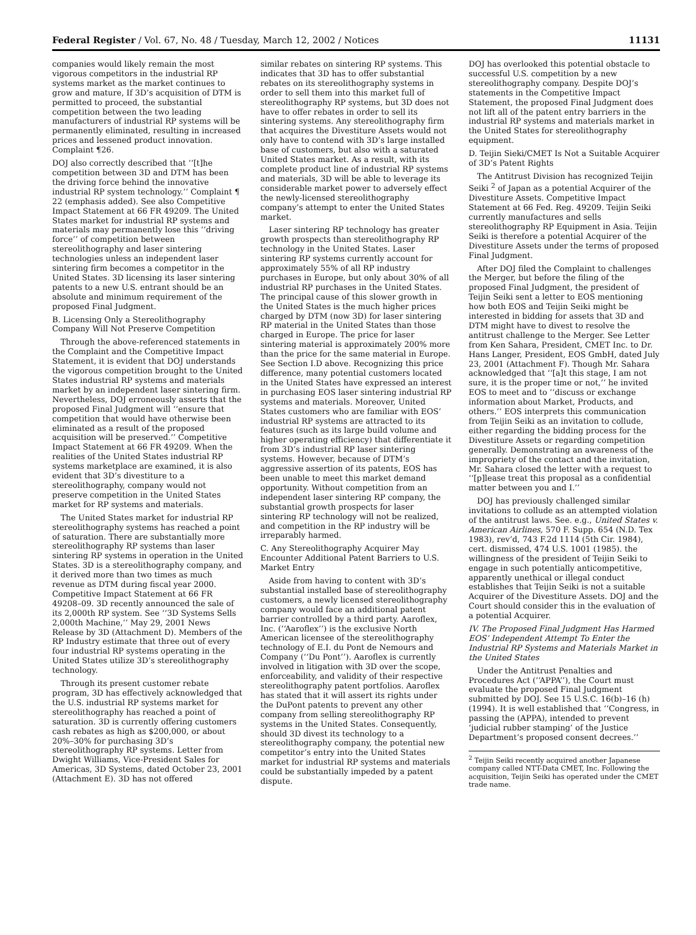Federal Register / Vol. 67, No. 48 / Tuesday, March 12, 2002 / Notices 11131
companies would likely remain the most vigorous competitors in the industrial RP systems market as the market continues to grow and mature, If 3D’s acquisition of DTM is permitted to proceed, the substantial competition between the two leading manufacturers of industrial RP systems will be permanently eliminated, resulting in increased prices and lessened product innovation. Complaint ¶26.
DOJ also correctly described that ‘‘[t]he competition between 3D and DTM has been the driving force behind the innovative industrial RP system technology.’’ Complaint ¶ 22 (emphasis added). See also Competitive Impact Statement at 66 FR 49209. The United States market for industrial RP systems and materials may permanently lose this ‘‘driving force’’ of competition between stereolithography and laser sintering technologies unless an independent laser sintering firm becomes a competitor in the United States. 3D licensing its laser sintering patents to a new U.S. entrant should be an absolute and minimum requirement of the proposed Final Judgment.
B. Licensing Only a Stereolithography Company Will Not Preserve Competition
Through the above-referenced statements in the Complaint and the Competitive Impact Statement, it is evident that DOJ understands the vigorous competition brought to the United States industrial RP systems and materials market by an independent laser sintering firm. Nevertheless, DOJ erroneously asserts that the proposed Final Judgment will ‘‘ensure that competition that would have otherwise been eliminated as a result of the proposed acquisition will be preserved.’’ Competitive Impact Statement at 66 FR 49209. When the realities of the United States industrial RP systems marketplace are examined, it is also evident that 3D’s divestiture to a stereolithography, company would not preserve competition in the United States market for RP systems and materials.
The United States market for industrial RP stereolithography systems has reached a point of saturation. There are substantially more stereolithography RP systems than laser sintering RP systems in operation in the United States. 3D is a stereolithography company, and it derived more than two times as much revenue as DTM during fiscal year 2000. Competitive Impact Statement at 66 FR 49208–09. 3D recently announced the sale of its 2,000th RP system. See ‘‘3D Systems Sells 2,000th Machine,’’ May 29, 2001 News Release by 3D (Attachment D). Members of the RP Industry estimate that three out of every four industrial RP systems operating in the United States utilize 3D’s stereolithography technology.
Through its present customer rebate program, 3D has effectively acknowledged that the U.S. industrial RP systems market for stereolithography has reached a point of saturation. 3D is currently offering customers cash rebates as high as $200,000, or about 20%–30% for purchasing 3D’s stereolithography RP systems. Letter from Dwight Williams, Vice-President Sales for Americas, 3D Systems, dated October 23, 2001 (Attachment E). 3D has not offered
similar rebates on sintering RP systems. This indicates that 3D has to offer substantial rebates on its stereolithography systems in order to sell them into this market full of stereolithography RP systems, but 3D does not have to offer rebates in order to sell its sintering systems. Any stereolithography firm that acquires the Divestiture Assets would not only have to contend with 3D’s large installed base of customers, but also with a saturated United States market. As a result, with its complete product line of industrial RP systems and materials, 3D will be able to leverage its considerable market power to adversely effect the newly-licensed stereolithography company’s attempt to enter the United States market.
Laser sintering RP technology has greater growth prospects than stereolithography RP technology in the United States. Laser sintering RP systems currently account for approximately 55% of all RP industry purchases in Europe, but only about 30% of all industrial RP purchases in the United States. The principal cause of this slower growth in the United States is the much higher prices charged by DTM (now 3D) for laser sintering RP material in the United States than those charged in Europe. The price for laser sintering material is approximately 200% more than the price for the same material in Europe. See Section I.D above. Recognizing this price difference, many potential customers located in the United States have expressed an interest in purchasing EOS laser sintering industrial RP systems and materials. Moreover, United States customers who are familiar with EOS’ industrial RP systems are attracted to its features (such as its large build volume and higher operating efficiency) that differentiate it from 3D’s industrial RP laser sintering systems. However, because of DTM’s aggressive assertion of its patents, EOS has been unable to meet this market demand opportunity. Without competition from an independent laser sintering RP company, the substantial growth prospects for laser sintering RP technology will not be realized, and competition in the RP industry will be irreparably harmed.
C. Any Stereolithography Acquirer May Encounter Additional Patent Barriers to U.S. Market Entry
Aside from having to content with 3D’s substantial installed base of stereolithography customers, a newly licensed stereolithography company would face an additional patent barrier controlled by a third party. Aaroflex, Inc. (‘‘Aaroflex’’) is the exclusive North American licensee of the stereolithography technology of E.I. du Pont de Nemours and Company (‘‘Du Pont’’). Aaroflex is currently involved in litigation with 3D over the scope, enforceability, and validity of their respective stereolithography patent portfolios. Aaroflex has stated that it will assert its rights under the DuPont patents to prevent any other company from selling stereolithography RP systems in the United States. Consequently, should 3D divest its technology to a stereolithography company, the potential new competitor’s entry into the United States market for industrial RP systems and materials could be substantially impeded by a patent dispute.
DOJ has overlooked this potential obstacle to successful U.S. competition by a new stereolithography company. Despite DOJ’s statements in the Competitive Impact Statement, the proposed Final Judgment does not lift all of the patent entry barriers in the industrial RP systems and materials market in the United States for stereolithography equipment.
D. Teijin Sieki/CMET Is Not a Suitable Acquirer of 3D’s Patent Rights
The Antitrust Division has recognized Teijin Seiki <sup>2</sup> of Japan as a potential Acquirer of the Divestiture Assets. Competitive Impact Statement at 66 Fed. Reg. 49209. Teijin Seiki currently manufactures and sells stereolithography RP Equipment in Asia. Teijin Seiki is therefore a potential Acquirer of the Divestiture Assets under the terms of proposed Final Judgment.
After DOJ filed the Complaint to challenges the Merger, but before the filing of the proposed Final Judgment, the president of Teijin Seiki sent a letter to EOS mentioning how both EOS and Teijin Seiki might be interested in bidding for assets that 3D and DTM might have to divest to resolve the antitrust challenge to the Merger. See Letter from Ken Sahara, President, CMET Inc. to Dr. Hans Langer, President, EOS GmbH, dated July 23, 2001 (Attachment F). Though Mr. Sahara acknowledged that ‘‘[a]t this stage, I am not sure, it is the proper time or not,’’ he invited EOS to meet and to ‘‘discuss or exchange information about Market, Products, and others.’’ EOS interprets this communication from Teijin Seiki as an invitation to collude, either regarding the bidding process for the Divestiture Assets or regarding competition generally. Demonstrating an awareness of the impropriety of the contact and the invitation, Mr. Sahara closed the letter with a request to ‘‘[p]lease treat this proposal as a confidential matter between you and I.’’
DOJ has previously challenged similar invitations to collude as an attempted violation of the antitrust laws. See. e.g., United States v. American Airlines, 570 F. Supp. 654 (N.D. Tex 1983), rev’d, 743 F.2d 1114 (5th Cir. 1984), cert. dismissed, 474 U.S. 1001 (1985). the willingness of the president of Teijin Seiki to engage in such potentially anticompetitive, apparently unethical or illegal conduct establishes that Teijin Seiki is not a suitable Acquirer of the Divestiture Assets. DOJ and the Court should consider this in the evaluation of a potential Acquirer.
IV. The Proposed Final Judgment Has Harmed EOS’ Independent Attempt To Enter the Industrial RP Systems and Materials Market in the United States
Under the Antitrust Penalties and Procedures Act (‘‘APPA’’), the Court must evaluate the proposed Final Judgment submitted by DOJ. See 15 U.S.C. 16(b)–16 (h) (1994). It is well established that ‘‘Congress, in passing the (APPA), intended to prevent ‘judicial rubber stamping’ of the Justice Department’s proposed consent decrees.’’
<sup>2</sup> Teijin Seiki recently acquired another Japanese company called NTT-Data CMET, Inc. Following the acquisition, Teijin Seiki has operated under the CMET trade name.